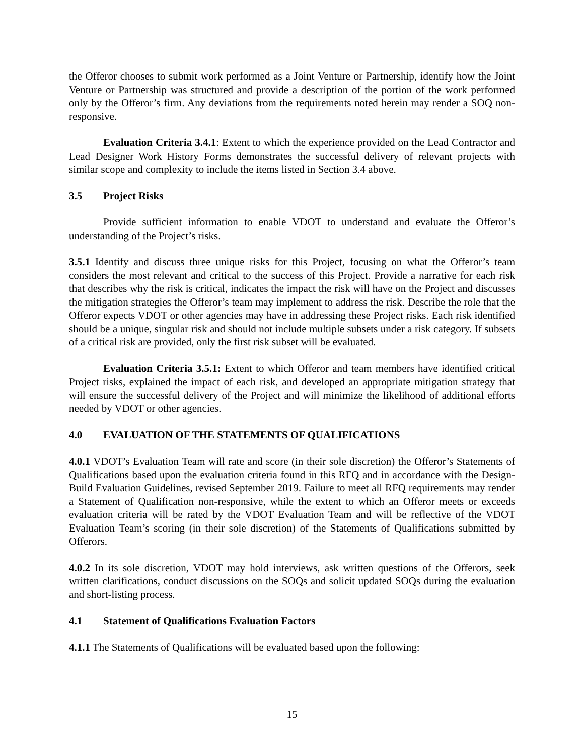the Offeror chooses to submit work performed as a Joint Venture or Partnership, identify how the Joint Venture or Partnership was structured and provide a description of the portion of the work performed only by the Offeror’s firm. Any deviations from the requirements noted herein may render a SOQ non-responsive.
Evaluation Criteria 3.4.1: Extent to which the experience provided on the Lead Contractor and Lead Designer Work History Forms demonstrates the successful delivery of relevant projects with similar scope and complexity to include the items listed in Section 3.4 above.
3.5 Project Risks
Provide sufficient information to enable VDOT to understand and evaluate the Offeror’s understanding of the Project’s risks.
3.5.1 Identify and discuss three unique risks for this Project, focusing on what the Offeror’s team considers the most relevant and critical to the success of this Project. Provide a narrative for each risk that describes why the risk is critical, indicates the impact the risk will have on the Project and discusses the mitigation strategies the Offeror’s team may implement to address the risk. Describe the role that the Offeror expects VDOT or other agencies may have in addressing these Project risks. Each risk identified should be a unique, singular risk and should not include multiple subsets under a risk category. If subsets of a critical risk are provided, only the first risk subset will be evaluated.
Evaluation Criteria 3.5.1: Extent to which Offeror and team members have identified critical Project risks, explained the impact of each risk, and developed an appropriate mitigation strategy that will ensure the successful delivery of the Project and will minimize the likelihood of additional efforts needed by VDOT or other agencies.
4.0 EVALUATION OF THE STATEMENTS OF QUALIFICATIONS
4.0.1 VDOT’s Evaluation Team will rate and score (in their sole discretion) the Offeror’s Statements of Qualifications based upon the evaluation criteria found in this RFQ and in accordance with the Design-Build Evaluation Guidelines, revised September 2019. Failure to meet all RFQ requirements may render a Statement of Qualification non-responsive, while the extent to which an Offeror meets or exceeds evaluation criteria will be rated by the VDOT Evaluation Team and will be reflective of the VDOT Evaluation Team’s scoring (in their sole discretion) of the Statements of Qualifications submitted by Offerors.
4.0.2 In its sole discretion, VDOT may hold interviews, ask written questions of the Offerors, seek written clarifications, conduct discussions on the SOQs and solicit updated SOQs during the evaluation and short-listing process.
4.1 Statement of Qualifications Evaluation Factors
4.1.1 The Statements of Qualifications will be evaluated based upon the following:
15